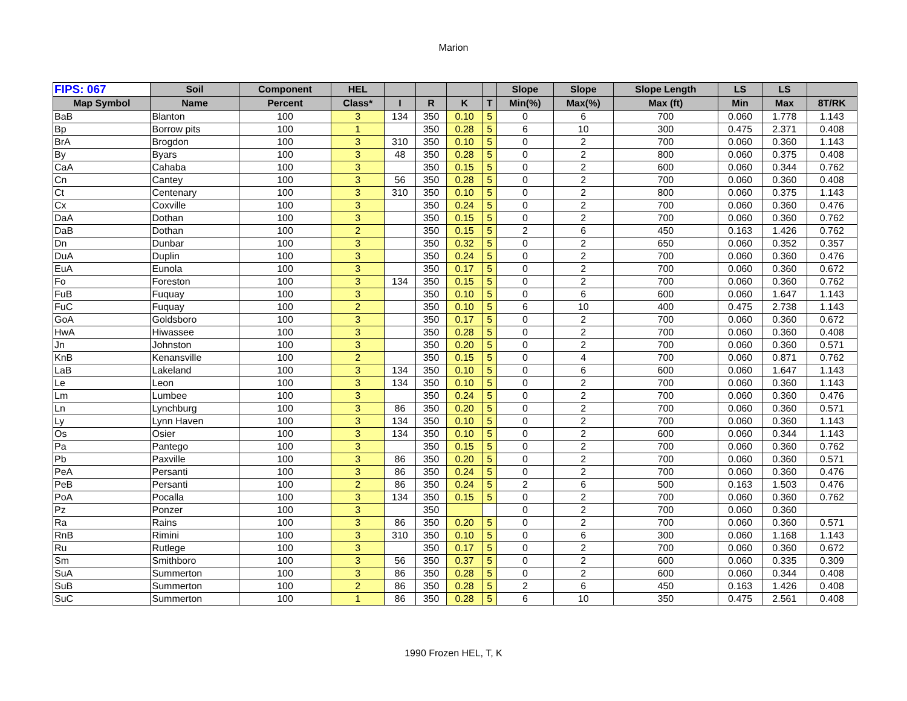Marion
| FIPS: 067 | Soil | Component | HEL | | | | | Slope | Slope | Slope Length | LS | LS | |
| --- | --- | --- | --- | --- | --- | --- | --- | --- | --- | --- | --- | --- | --- |
| Map Symbol | Name | Percent | Class* | I | R | K | T | Min(%) | Max(%) | Max (ft) | Min | Max | 8T/RK |
| BaB | Blanton | 100 | 3 | 134 | 350 | 0.10 | 5 | 0 | 6 | 700 | 0.060 | 1.778 | 1.143 |
| Bp | Borrow pits | 100 | 1 | | 350 | 0.28 | 5 | 6 | 10 | 300 | 0.475 | 2.371 | 0.408 |
| BrA | Brogdon | 100 | 3 | 310 | 350 | 0.10 | 5 | 0 | 2 | 700 | 0.060 | 0.360 | 1.143 |
| By | Byars | 100 | 3 | 48 | 350 | 0.28 | 5 | 0 | 2 | 800 | 0.060 | 0.375 | 0.408 |
| CaA | Cahaba | 100 | 3 | | 350 | 0.15 | 5 | 0 | 2 | 600 | 0.060 | 0.344 | 0.762 |
| Cn | Cantey | 100 | 3 | 56 | 350 | 0.28 | 5 | 0 | 2 | 700 | 0.060 | 0.360 | 0.408 |
| Ct | Centenary | 100 | 3 | 310 | 350 | 0.10 | 5 | 0 | 2 | 800 | 0.060 | 0.375 | 1.143 |
| Cx | Coxville | 100 | 3 | | 350 | 0.24 | 5 | 0 | 2 | 700 | 0.060 | 0.360 | 0.476 |
| DaA | Dothan | 100 | 3 | | 350 | 0.15 | 5 | 0 | 2 | 700 | 0.060 | 0.360 | 0.762 |
| DaB | Dothan | 100 | 2 | | 350 | 0.15 | 5 | 2 | 6 | 450 | 0.163 | 1.426 | 0.762 |
| Dn | Dunbar | 100 | 3 | | 350 | 0.32 | 5 | 0 | 2 | 650 | 0.060 | 0.352 | 0.357 |
| DuA | Duplin | 100 | 3 | | 350 | 0.24 | 5 | 0 | 2 | 700 | 0.060 | 0.360 | 0.476 |
| EuA | Eunola | 100 | 3 | | 350 | 0.17 | 5 | 0 | 2 | 700 | 0.060 | 0.360 | 0.672 |
| Fo | Foreston | 100 | 3 | 134 | 350 | 0.15 | 5 | 0 | 2 | 700 | 0.060 | 0.360 | 0.762 |
| FuB | Fuquay | 100 | 3 | | 350 | 0.10 | 5 | 0 | 6 | 600 | 0.060 | 1.647 | 1.143 |
| FuC | Fuquay | 100 | 2 | | 350 | 0.10 | 5 | 6 | 10 | 400 | 0.475 | 2.738 | 1.143 |
| GoA | Goldsboro | 100 | 3 | | 350 | 0.17 | 5 | 0 | 2 | 700 | 0.060 | 0.360 | 0.672 |
| HwA | Hiwassee | 100 | 3 | | 350 | 0.28 | 5 | 0 | 2 | 700 | 0.060 | 0.360 | 0.408 |
| Jn | Johnston | 100 | 3 | | 350 | 0.20 | 5 | 0 | 2 | 700 | 0.060 | 0.360 | 0.571 |
| KnB | Kenansville | 100 | 2 | | 350 | 0.15 | 5 | 0 | 4 | 700 | 0.060 | 0.871 | 0.762 |
| LaB | Lakeland | 100 | 3 | 134 | 350 | 0.10 | 5 | 0 | 6 | 600 | 0.060 | 1.647 | 1.143 |
| Le | Leon | 100 | 3 | 134 | 350 | 0.10 | 5 | 0 | 2 | 700 | 0.060 | 0.360 | 1.143 |
| Lm | Lumbee | 100 | 3 | | 350 | 0.24 | 5 | 0 | 2 | 700 | 0.060 | 0.360 | 0.476 |
| Ln | Lynchburg | 100 | 3 | 86 | 350 | 0.20 | 5 | 0 | 2 | 700 | 0.060 | 0.360 | 0.571 |
| Ly | Lynn Haven | 100 | 3 | 134 | 350 | 0.10 | 5 | 0 | 2 | 700 | 0.060 | 0.360 | 1.143 |
| Os | Osier | 100 | 3 | 134 | 350 | 0.10 | 5 | 0 | 2 | 600 | 0.060 | 0.344 | 1.143 |
| Pa | Pantego | 100 | 3 | | 350 | 0.15 | 5 | 0 | 2 | 700 | 0.060 | 0.360 | 0.762 |
| Pb | Paxville | 100 | 3 | 86 | 350 | 0.20 | 5 | 0 | 2 | 700 | 0.060 | 0.360 | 0.571 |
| PeA | Persanti | 100 | 3 | 86 | 350 | 0.24 | 5 | 0 | 2 | 700 | 0.060 | 0.360 | 0.476 |
| PeB | Persanti | 100 | 2 | 86 | 350 | 0.24 | 5 | 2 | 6 | 500 | 0.163 | 1.503 | 0.476 |
| PoA | Pocalla | 100 | 3 | 134 | 350 | 0.15 | 5 | 0 | 2 | 700 | 0.060 | 0.360 | 0.762 |
| Pz | Ponzer | 100 | 3 | | 350 | | | 0 | 2 | 700 | 0.060 | 0.360 | |
| Ra | Rains | 100 | 3 | 86 | 350 | 0.20 | 5 | 0 | 2 | 700 | 0.060 | 0.360 | 0.571 |
| RnB | Rimini | 100 | 3 | 310 | 350 | 0.10 | 5 | 0 | 6 | 300 | 0.060 | 1.168 | 1.143 |
| Ru | Rutlege | 100 | 3 | | 350 | 0.17 | 5 | 0 | 2 | 700 | 0.060 | 0.360 | 0.672 |
| Sm | Smithboro | 100 | 3 | 56 | 350 | 0.37 | 5 | 0 | 2 | 600 | 0.060 | 0.335 | 0.309 |
| SuA | Summerton | 100 | 3 | 86 | 350 | 0.28 | 5 | 0 | 2 | 600 | 0.060 | 0.344 | 0.408 |
| SuB | Summerton | 100 | 2 | 86 | 350 | 0.28 | 5 | 2 | 6 | 450 | 0.163 | 1.426 | 0.408 |
| SuC | Summerton | 100 | 1 | 86 | 350 | 0.28 | 5 | 6 | 10 | 350 | 0.475 | 2.561 | 0.408 |
1990 Frozen HEL, T, K